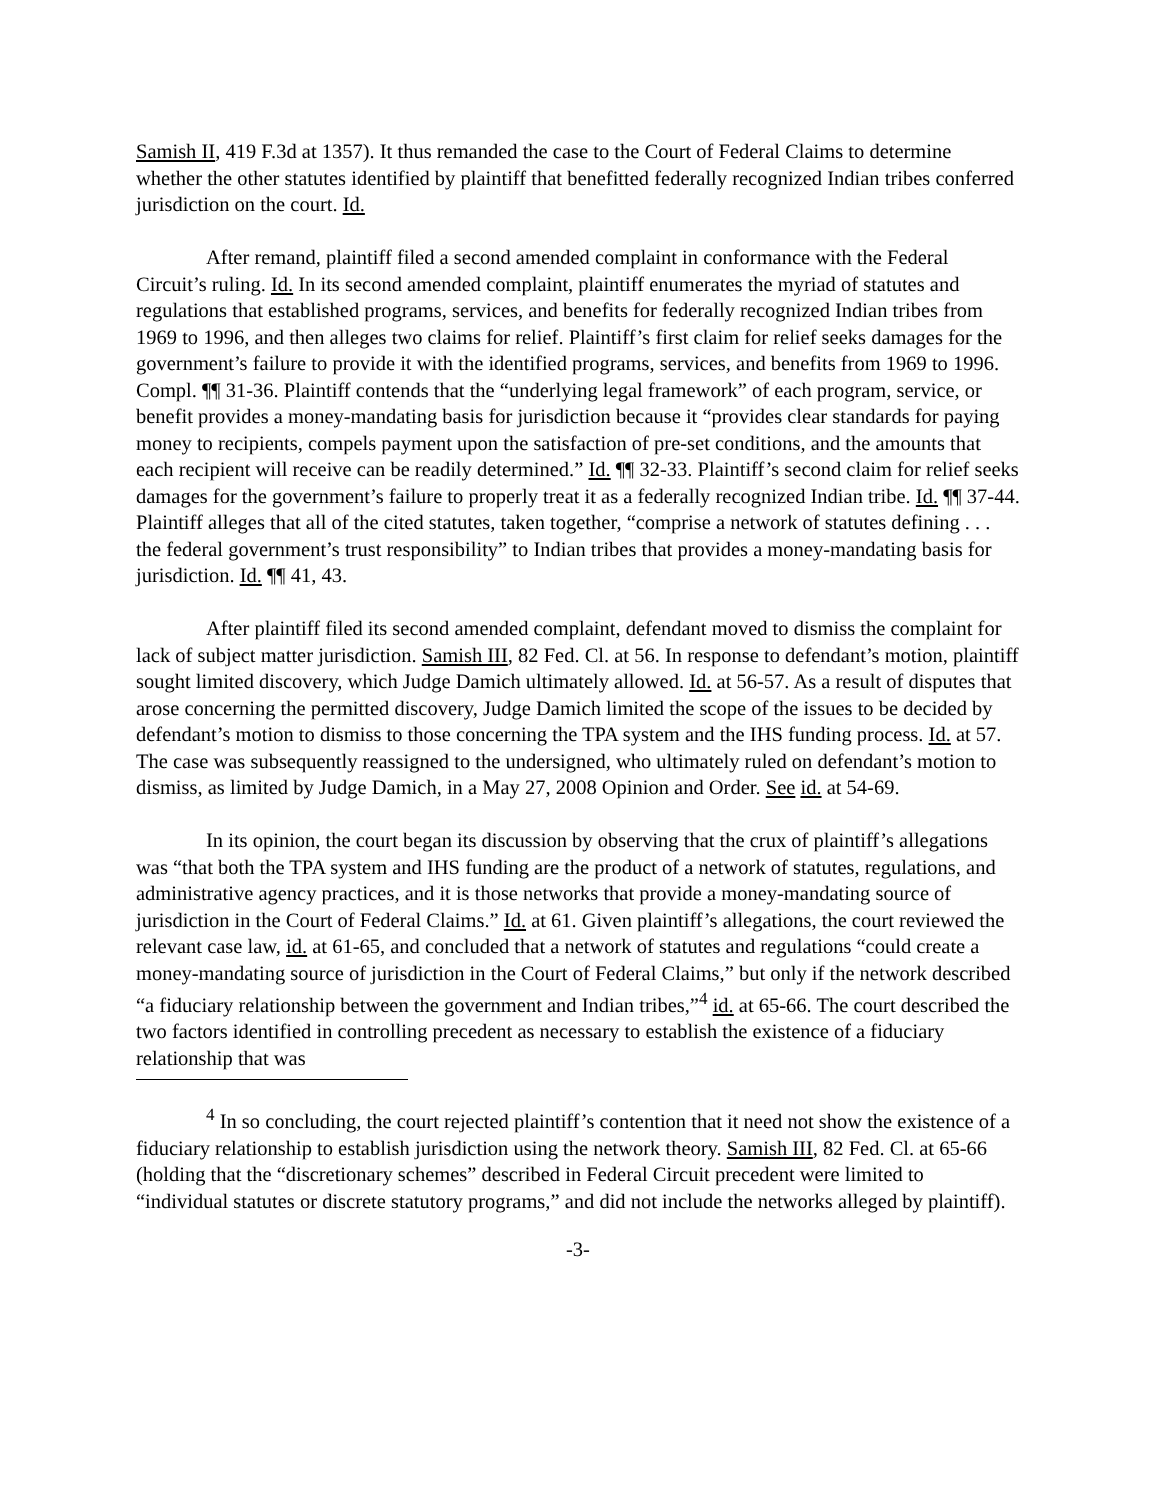Samish II, 419 F.3d at 1357). It thus remanded the case to the Court of Federal Claims to determine whether the other statutes identified by plaintiff that benefitted federally recognized Indian tribes conferred jurisdiction on the court. Id.
After remand, plaintiff filed a second amended complaint in conformance with the Federal Circuit’s ruling. Id. In its second amended complaint, plaintiff enumerates the myriad of statutes and regulations that established programs, services, and benefits for federally recognized Indian tribes from 1969 to 1996, and then alleges two claims for relief. Plaintiff’s first claim for relief seeks damages for the government’s failure to provide it with the identified programs, services, and benefits from 1969 to 1996. Compl. ¶¶ 31-36. Plaintiff contends that the “underlying legal framework” of each program, service, or benefit provides a money-mandating basis for jurisdiction because it “provides clear standards for paying money to recipients, compels payment upon the satisfaction of pre-set conditions, and the amounts that each recipient will receive can be readily determined.” Id. ¶¶ 32-33. Plaintiff’s second claim for relief seeks damages for the government’s failure to properly treat it as a federally recognized Indian tribe. Id. ¶¶ 37-44. Plaintiff alleges that all of the cited statutes, taken together, “comprise a network of statutes defining . . . the federal government’s trust responsibility” to Indian tribes that provides a money-mandating basis for jurisdiction. Id. ¶¶ 41, 43.
After plaintiff filed its second amended complaint, defendant moved to dismiss the complaint for lack of subject matter jurisdiction. Samish III, 82 Fed. Cl. at 56. In response to defendant’s motion, plaintiff sought limited discovery, which Judge Damich ultimately allowed. Id. at 56-57. As a result of disputes that arose concerning the permitted discovery, Judge Damich limited the scope of the issues to be decided by defendant’s motion to dismiss to those concerning the TPA system and the IHS funding process. Id. at 57. The case was subsequently reassigned to the undersigned, who ultimately ruled on defendant’s motion to dismiss, as limited by Judge Damich, in a May 27, 2008 Opinion and Order. See id. at 54-69.
In its opinion, the court began its discussion by observing that the crux of plaintiff’s allegations was “that both the TPA system and IHS funding are the product of a network of statutes, regulations, and administrative agency practices, and it is those networks that provide a money-mandating source of jurisdiction in the Court of Federal Claims.” Id. at 61. Given plaintiff’s allegations, the court reviewed the relevant case law, id. at 61-65, and concluded that a network of statutes and regulations “could create a money-mandating source of jurisdiction in the Court of Federal Claims,” but only if the network described “a fiduciary relationship between the government and Indian tribes,”<sup>4</sup> id. at 65-66. The court described the two factors identified in controlling precedent as necessary to establish the existence of a fiduciary relationship that was
<sup>4</sup> In so concluding, the court rejected plaintiff’s contention that it need not show the existence of a fiduciary relationship to establish jurisdiction using the network theory. Samish III, 82 Fed. Cl. at 65-66 (holding that the “discretionary schemes” described in Federal Circuit precedent were limited to “individual statutes or discrete statutory programs,” and did not include the networks alleged by plaintiff).
-3-